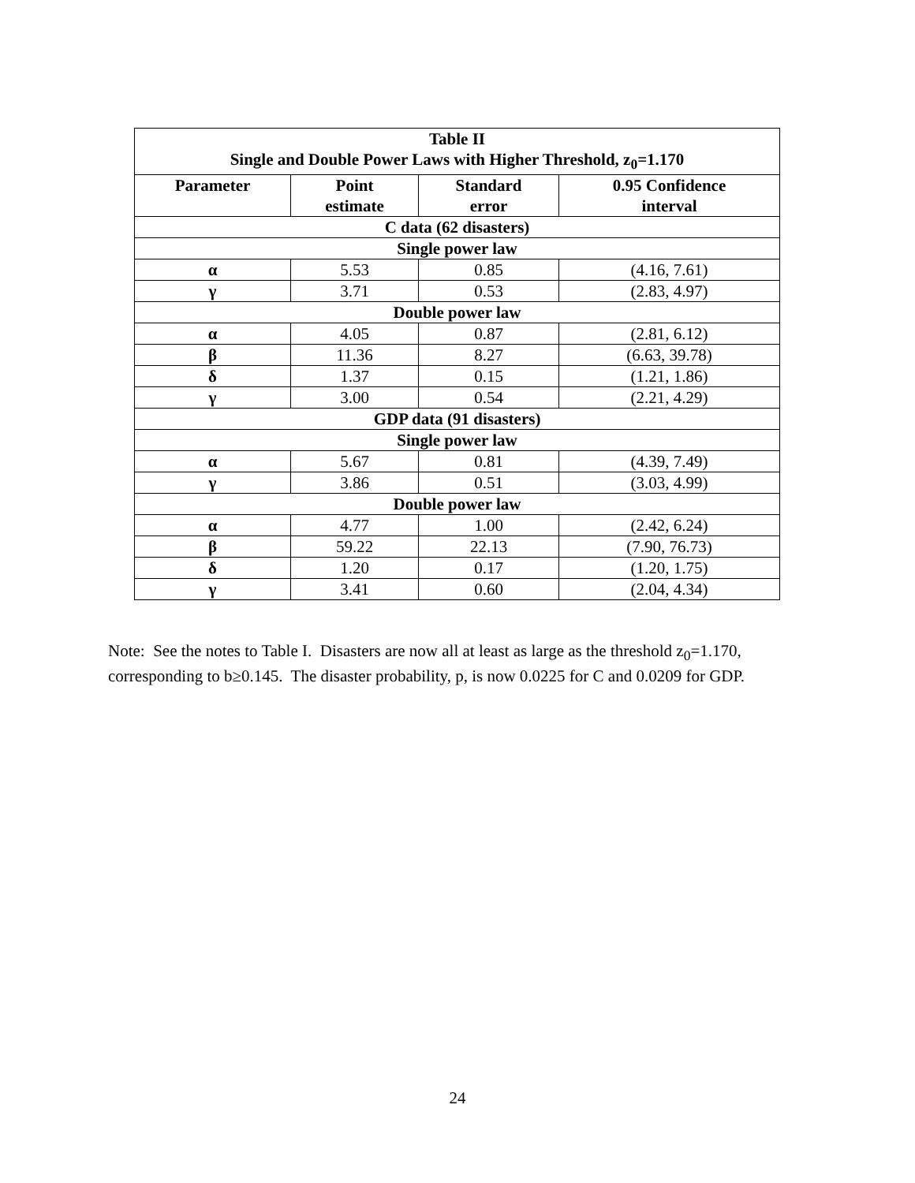| Table II Single and Double Power Laws with Higher Threshold, z<sub>0</sub>=1.170 | | | |
| --- | --- | --- | --- |
| Parameter | Point estimate | Standard error | 0.95 Confidence interval |
| C data (62 disasters) | | | |
| Single power law | | | |
| α | 5.53 | 0.85 | (4.16, 7.61) |
| γ | 3.71 | 0.53 | (2.83, 4.97) |
| Double power law | | | |
| α | 4.05 | 0.87 | (2.81, 6.12) |
| β | 11.36 | 8.27 | (6.63, 39.78) |
| δ | 1.37 | 0.15 | (1.21, 1.86) |
| γ | 3.00 | 0.54 | (2.21, 4.29) |
| GDP data (91 disasters) | | | |
| Single power law | | | |
| α | 5.67 | 0.81 | (4.39, 7.49) |
| γ | 3.86 | 0.51 | (3.03, 4.99) |
| Double power law | | | |
| α | 4.77 | 1.00 | (2.42, 6.24) |
| β | 59.22 | 22.13 | (7.90, 76.73) |
| δ | 1.20 | 0.17 | (1.20, 1.75) |
| γ | 3.41 | 0.60 | (2.04, 4.34) |
Note: See the notes to Table I. Disasters are now all at least as large as the threshold z<sub>0</sub>=1.170, corresponding to b≥0.145. The disaster probability, p, is now 0.0225 for C and 0.0209 for GDP.
24